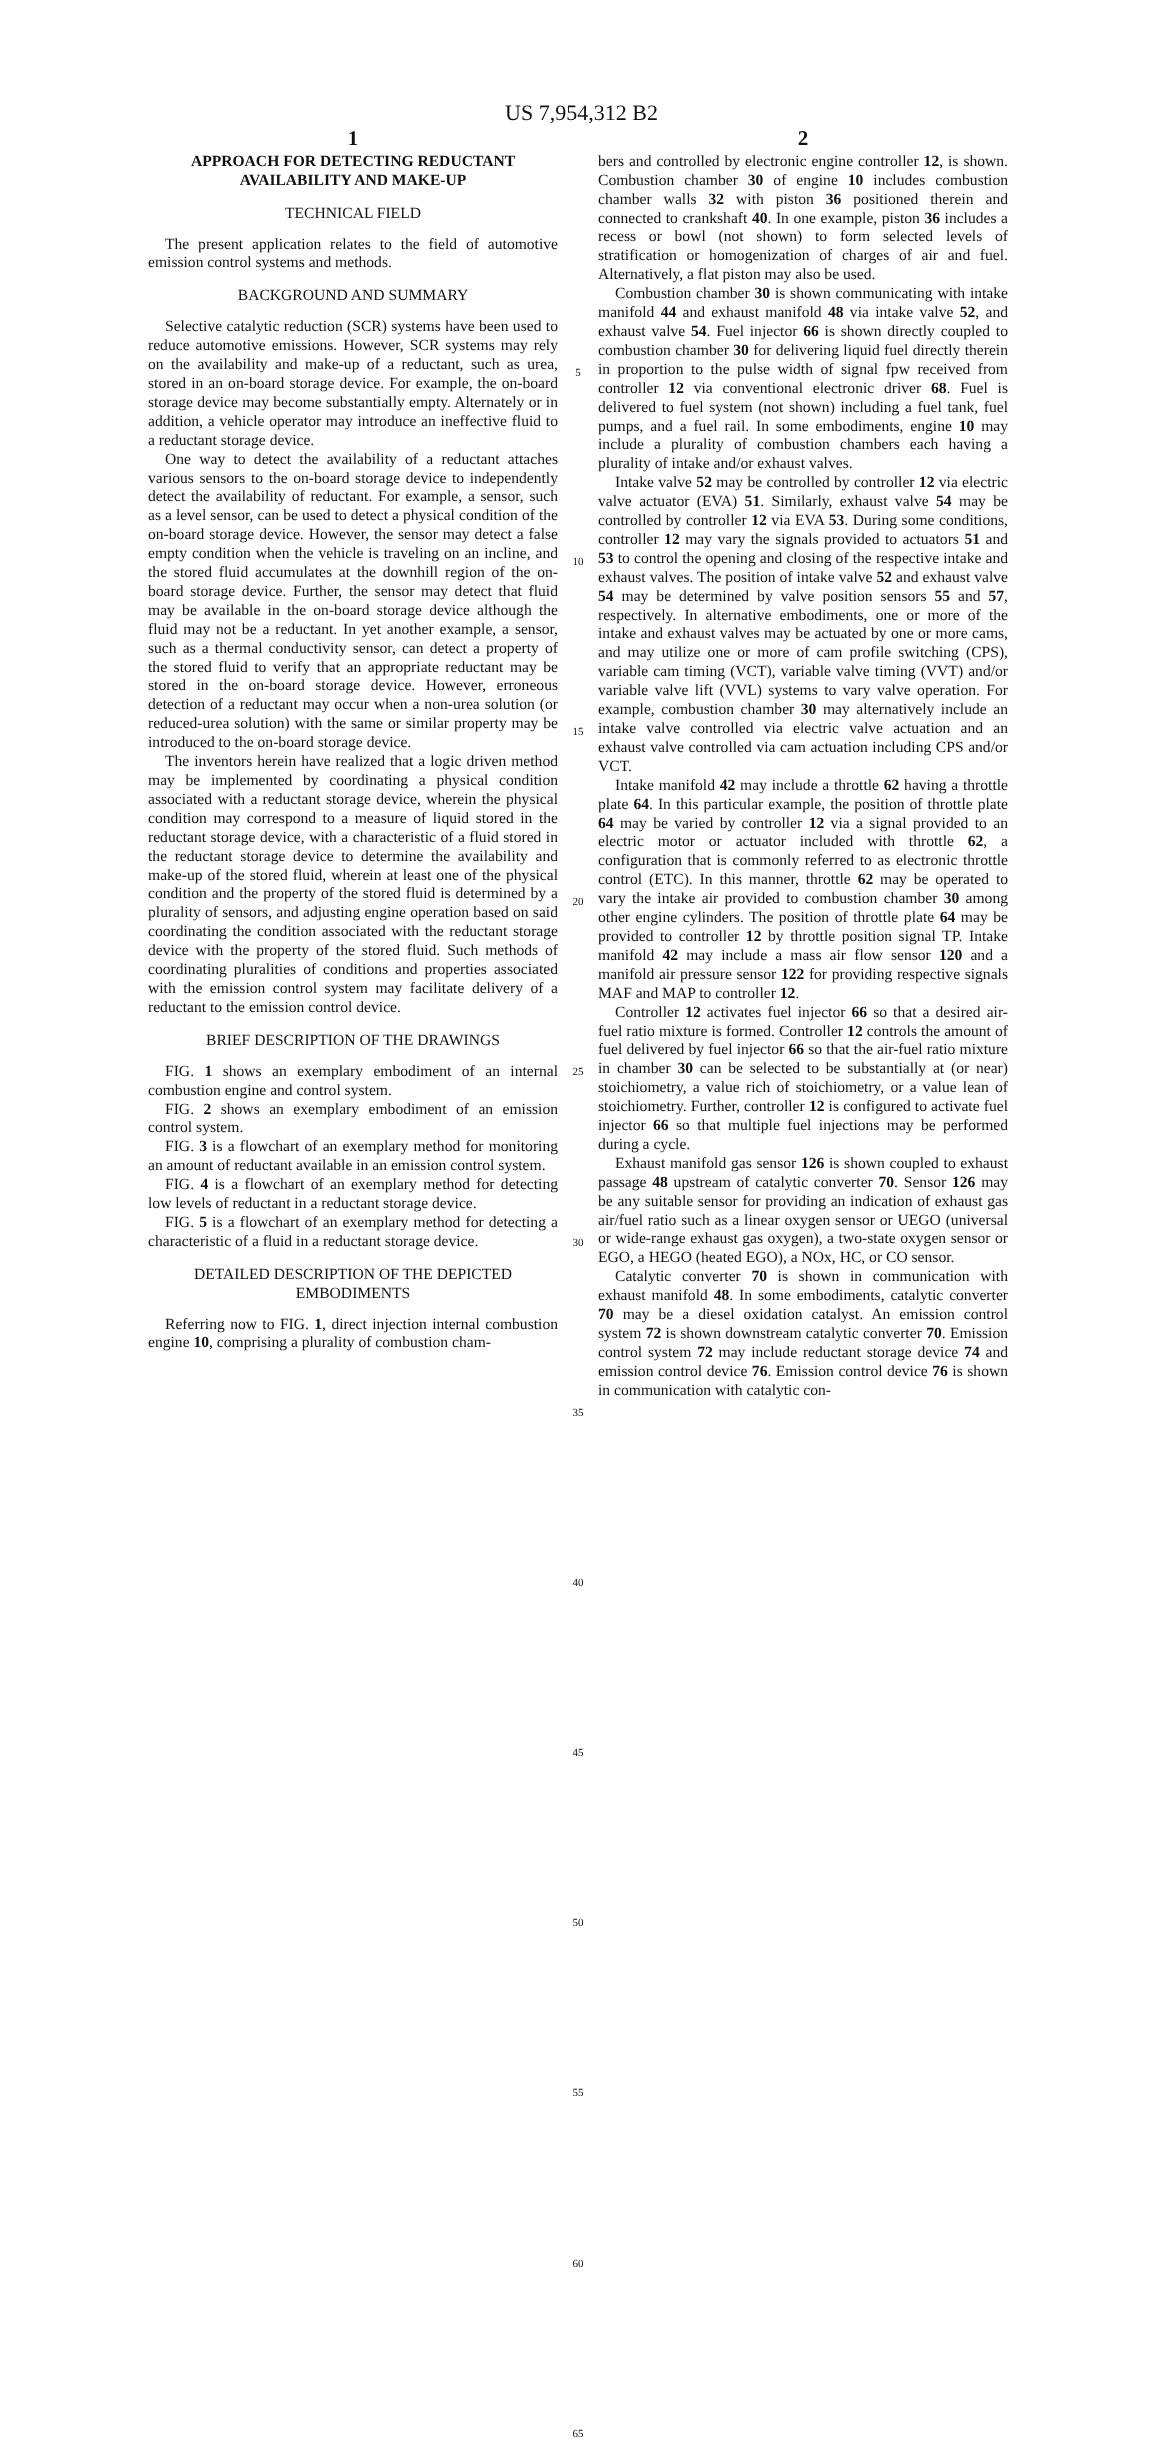US 7,954,312 B2
1
APPROACH FOR DETECTING REDUCTANT
AVAILABILITY AND MAKE-UP
TECHNICAL FIELD
The present application relates to the field of automotive emission control systems and methods.
BACKGROUND AND SUMMARY
Selective catalytic reduction (SCR) systems have been used to reduce automotive emissions. However, SCR systems may rely on the availability and make-up of a reductant, such as urea, stored in an on-board storage device. For example, the on-board storage device may become substantially empty. Alternately or in addition, a vehicle operator may introduce an ineffective fluid to a reductant storage device.
One way to detect the availability of a reductant attaches various sensors to the on-board storage device to independently detect the availability of reductant. For example, a sensor, such as a level sensor, can be used to detect a physical condition of the on-board storage device. However, the sensor may detect a false empty condition when the vehicle is traveling on an incline, and the stored fluid accumulates at the downhill region of the on-board storage device. Further, the sensor may detect that fluid may be available in the on-board storage device although the fluid may not be a reductant. In yet another example, a sensor, such as a thermal conductivity sensor, can detect a property of the stored fluid to verify that an appropriate reductant may be stored in the on-board storage device. However, erroneous detection of a reductant may occur when a non-urea solution (or reduced-urea solution) with the same or similar property may be introduced to the on-board storage device.
The inventors herein have realized that a logic driven method may be implemented by coordinating a physical condition associated with a reductant storage device, wherein the physical condition may correspond to a measure of liquid stored in the reductant storage device, with a characteristic of a fluid stored in the reductant storage device to determine the availability and make-up of the stored fluid, wherein at least one of the physical condition and the property of the stored fluid is determined by a plurality of sensors, and adjusting engine operation based on said coordinating the condition associated with the reductant storage device with the property of the stored fluid. Such methods of coordinating pluralities of conditions and properties associated with the emission control system may facilitate delivery of a reductant to the emission control device.
BRIEF DESCRIPTION OF THE DRAWINGS
FIG. 1 shows an exemplary embodiment of an internal combustion engine and control system.
FIG. 2 shows an exemplary embodiment of an emission control system.
FIG. 3 is a flowchart of an exemplary method for monitoring an amount of reductant available in an emission control system.
FIG. 4 is a flowchart of an exemplary method for detecting low levels of reductant in a reductant storage device.
FIG. 5 is a flowchart of an exemplary method for detecting a characteristic of a fluid in a reductant storage device.
DETAILED DESCRIPTION OF THE DEPICTED
EMBODIMENTS
Referring now to FIG. 1, direct injection internal combustion engine 10, comprising a plurality of combustion cham-
5
10
15
20
25
30
35
40
45
50
55
60
65
2
bers and controlled by electronic engine controller 12, is shown. Combustion chamber 30 of engine 10 includes combustion chamber walls 32 with piston 36 positioned therein and connected to crankshaft 40. In one example, piston 36 includes a recess or bowl (not shown) to form selected levels of stratification or homogenization of charges of air and fuel. Alternatively, a flat piston may also be used.
Combustion chamber 30 is shown communicating with intake manifold 44 and exhaust manifold 48 via intake valve 52, and exhaust valve 54. Fuel injector 66 is shown directly coupled to combustion chamber 30 for delivering liquid fuel directly therein in proportion to the pulse width of signal fpw received from controller 12 via conventional electronic driver 68. Fuel is delivered to fuel system (not shown) including a fuel tank, fuel pumps, and a fuel rail. In some embodiments, engine 10 may include a plurality of combustion chambers each having a plurality of intake and/or exhaust valves.
Intake valve 52 may be controlled by controller 12 via electric valve actuator (EVA) 51. Similarly, exhaust valve 54 may be controlled by controller 12 via EVA 53. During some conditions, controller 12 may vary the signals provided to actuators 51 and 53 to control the opening and closing of the respective intake and exhaust valves. The position of intake valve 52 and exhaust valve 54 may be determined by valve position sensors 55 and 57, respectively. In alternative embodiments, one or more of the intake and exhaust valves may be actuated by one or more cams, and may utilize one or more of cam profile switching (CPS), variable cam timing (VCT), variable valve timing (VVT) and/or variable valve lift (VVL) systems to vary valve operation. For example, combustion chamber 30 may alternatively include an intake valve controlled via electric valve actuation and an exhaust valve controlled via cam actuation including CPS and/or VCT.
Intake manifold 42 may include a throttle 62 having a throttle plate 64. In this particular example, the position of throttle plate 64 may be varied by controller 12 via a signal provided to an electric motor or actuator included with throttle 62, a configuration that is commonly referred to as electronic throttle control (ETC). In this manner, throttle 62 may be operated to vary the intake air provided to combustion chamber 30 among other engine cylinders. The position of throttle plate 64 may be provided to controller 12 by throttle position signal TP. Intake manifold 42 may include a mass air flow sensor 120 and a manifold air pressure sensor 122 for providing respective signals MAF and MAP to controller 12.
Controller 12 activates fuel injector 66 so that a desired air-fuel ratio mixture is formed. Controller 12 controls the amount of fuel delivered by fuel injector 66 so that the air-fuel ratio mixture in chamber 30 can be selected to be substantially at (or near) stoichiometry, a value rich of stoichiometry, or a value lean of stoichiometry. Further, controller 12 is configured to activate fuel injector 66 so that multiple fuel injections may be performed during a cycle.
Exhaust manifold gas sensor 126 is shown coupled to exhaust passage 48 upstream of catalytic converter 70. Sensor 126 may be any suitable sensor for providing an indication of exhaust gas air/fuel ratio such as a linear oxygen sensor or UEGO (universal or wide-range exhaust gas oxygen), a two-state oxygen sensor or EGO, a HEGO (heated EGO), a NOx, HC, or CO sensor.
Catalytic converter 70 is shown in communication with exhaust manifold 48. In some embodiments, catalytic converter 70 may be a diesel oxidation catalyst. An emission control system 72 is shown downstream catalytic converter 70. Emission control system 72 may include reductant storage device 74 and emission control device 76. Emission control device 76 is shown in communication with catalytic con-